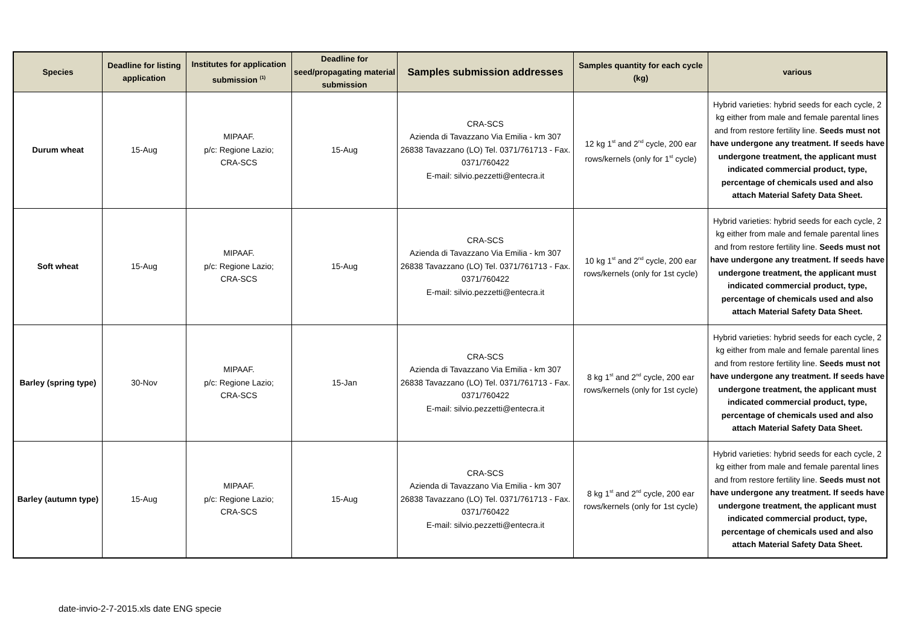| Species | Deadline for listing application | Institutes for application submission <sup>(1)</sup> | Deadline for seed/propagating material submission | Samples submission addresses | Samples quantity for each cycle (kg) | various |
| --- | --- | --- | --- | --- | --- | --- |
| Durum wheat | 15-Aug | MIPAAF. p/c: Regione Lazio; CRA-SCS | 15-Aug | CRA-SCS Azienda di Tavazzano Via Emilia - km 307 26838 Tavazzano (LO) Tel. 0371/761713 - Fax. 0371/760422 E-mail: silvio.pezzetti@entecra.it | 12 kg 1<sup>st</sup> and 2<sup>nd</sup> cycle, 200 ear rows/kernels (only for 1<sup>st</sup> cycle) | Hybrid varieties: hybrid seeds for each cycle, 2 kg either from male and female parental lines and from restore fertility line. Seeds must not have undergone any treatment. If seeds have undergone treatment, the applicant must indicated commercial product, type, percentage of chemicals used and also attach Material Safety Data Sheet. |
| Soft wheat | 15-Aug | MIPAAF. p/c: Regione Lazio; CRA-SCS | 15-Aug | CRA-SCS Azienda di Tavazzano Via Emilia - km 307 26838 Tavazzano (LO) Tel. 0371/761713 - Fax. 0371/760422 E-mail: silvio.pezzetti@entecra.it | 10 kg 1<sup>st</sup> and 2<sup>nd</sup> cycle, 200 ear rows/kernels (only for 1st cycle) | Hybrid varieties: hybrid seeds for each cycle, 2 kg either from male and female parental lines and from restore fertility line. Seeds must not have undergone any treatment. If seeds have undergone treatment, the applicant must indicated commercial product, type, percentage of chemicals used and also attach Material Safety Data Sheet. |
| Barley (spring type) | 30-Nov | MIPAAF. p/c: Regione Lazio; CRA-SCS | 15-Jan | CRA-SCS Azienda di Tavazzano Via Emilia - km 307 26838 Tavazzano (LO) Tel. 0371/761713 - Fax. 0371/760422 E-mail: silvio.pezzetti@entecra.it | 8 kg 1<sup>st</sup> and 2<sup>nd</sup> cycle, 200 ear rows/kernels (only for 1st cycle) | Hybrid varieties: hybrid seeds for each cycle, 2 kg either from male and female parental lines and from restore fertility line. Seeds must not have undergone any treatment. If seeds have undergone treatment, the applicant must indicated commercial product, type, percentage of chemicals used and also attach Material Safety Data Sheet. |
| Barley (autumn type) | 15-Aug | MIPAAF. p/c: Regione Lazio; CRA-SCS | 15-Aug | CRA-SCS Azienda di Tavazzano Via Emilia - km 307 26838 Tavazzano (LO) Tel. 0371/761713 - Fax. 0371/760422 E-mail: silvio.pezzetti@entecra.it | 8 kg 1<sup>st</sup> and 2<sup>nd</sup> cycle, 200 ear rows/kernels (only for 1st cycle) | Hybrid varieties: hybrid seeds for each cycle, 2 kg either from male and female parental lines and from restore fertility line. Seeds must not have undergone any treatment. If seeds have undergone treatment, the applicant must indicated commercial product, type, percentage of chemicals used and also attach Material Safety Data Sheet. |
date-invio-2-7-2015.xls date ENG specie